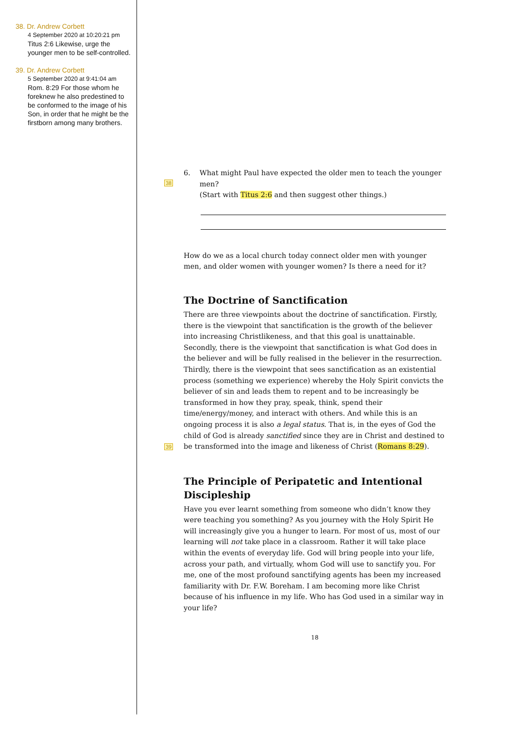38. Dr. Andrew Corbett
4 September 2020 at 10:20:21 pm
Titus 2:6 Likewise, urge the younger men to be self-controlled.
39. Dr. Andrew Corbett
5 September 2020 at 9:41:04 am
Rom. 8:29 For those whom he foreknew he also predestined to be conformed to the image of his Son, in order that he might be the firstborn among many brothers.
6. What might Paul have expected the older men to teach the younger men?
38
(Start with Titus 2:6 and then suggest other things.)
How do we as a local church today connect older men with younger men, and older women with younger women? Is there a need for it?
The Doctrine of Sanctification
There are three viewpoints about the doctrine of sanctification. Firstly, there is the viewpoint that sanctification is the growth of the believer into increasing Christlikeness, and that this goal is unattainable. Secondly, there is the viewpoint that sanctification is what God does in the believer and will be fully realised in the believer in the resurrection. Thirdly, there is the viewpoint that sees sanctification as an existential process (something we experience) whereby the Holy Spirit convicts the believer of sin and leads them to repent and to be increasingly be transformed in how they pray, speak, think, spend their time/energy/money, and interact with others. And while this is an ongoing process it is also a legal status. That is, in the eyes of God the child of God is already sanctified since they are in Christ and destined to be transformed into the image and likeness of Christ
39
(Romans 8:29).
The Principle of Peripatetic and Intentional Discipleship
Have you ever learnt something from someone who didn’t know they were teaching you something? As you journey with the Holy Spirit He will increasingly give you a hunger to learn. For most of us, most of our learning will not take place in a classroom. Rather it will take place within the events of everyday life. God will bring people into your life, across your path, and virtually, whom God will use to sanctify you. For me, one of the most profound sanctifying agents has been my increased familiarity with Dr. F.W. Boreham. I am becoming more like Christ because of his influence in my life. Who has God used in a similar way in your life?
18